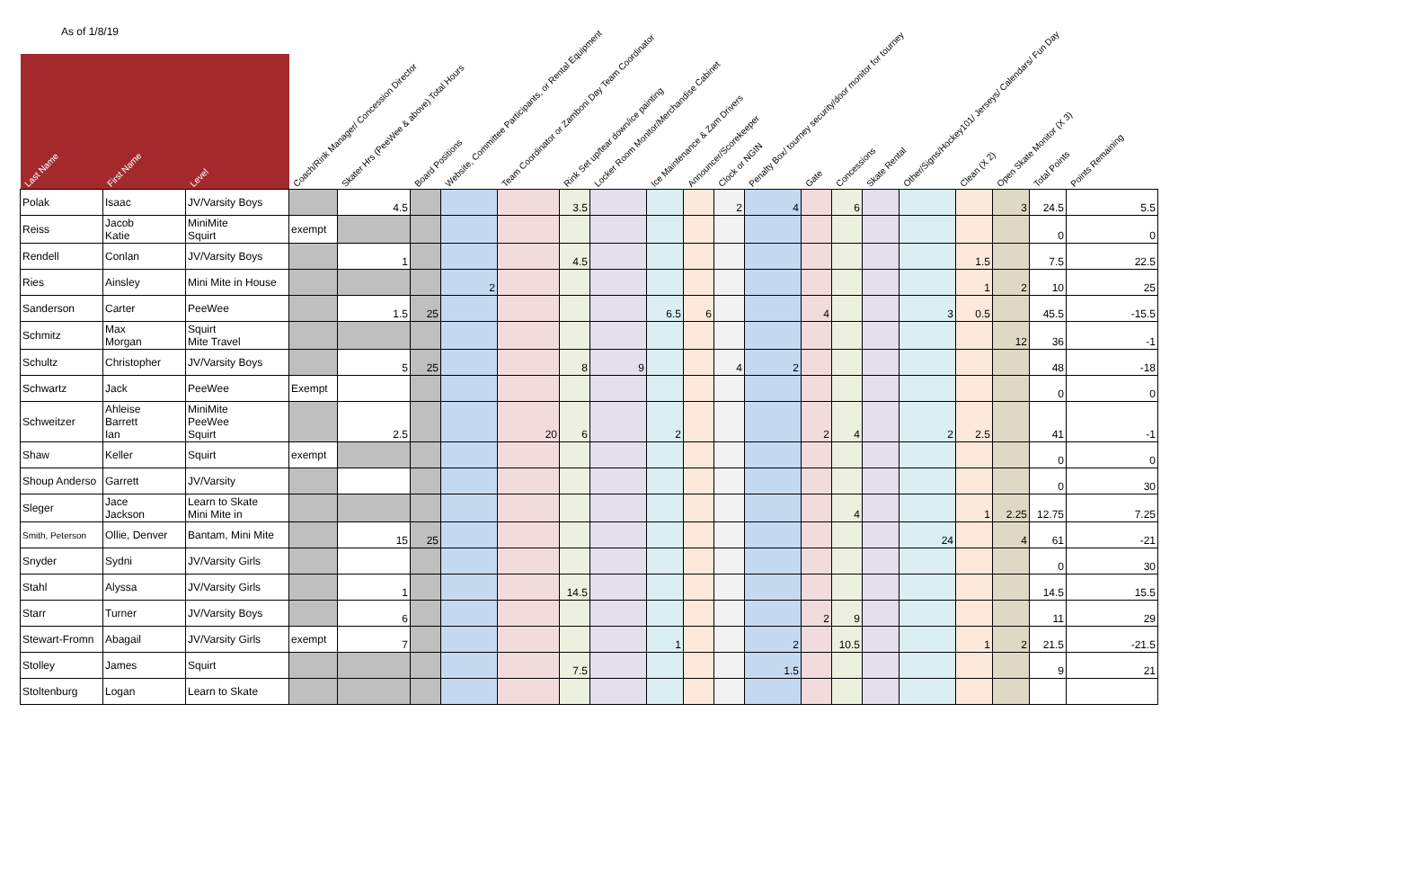As of 1/8/19
| Last Name | First Name | Level | Coach/Rink Manager/ Concession Director | Skater Hrs (PeeWee & above) Total Hours | Board Positions | Website, Committee Participants, or Rental Equipment | Team Coordinator or Zamboni Day Team Coordinator | Rink Set up/tear down/ice painting | Locker Room Monitor/Merchandise Cabinet | Ice Maintenance & Zam Drivers | Announcer/Scorekeeper | Clock or NGIN | Penalty Box/ tourney security/door monitor for tourney | Gate | Concessions | Skate Rental | Other/Signs/Hockey101/ Jerseys/ Calendars/ Fun Day | Clean (X 2) | Open Skate Monitor (X 3) | Total Points | Points Remaining |
| --- | --- | --- | --- | --- | --- | --- | --- | --- | --- | --- | --- | --- | --- | --- | --- | --- | --- | --- | --- | --- | --- |
| Polak | Isaac | JV/Varsity Boys | | 4.5 | | | | 3.5 | | | | 2 | 4 | | 6 | | | | 3 | 24.5 | 5.5 |
| Reiss | Jacob Katie | MiniMite Squirt | exempt | | | | | | | | | | | | | | | | | 0 | 0 |
| Rendell | Conlan | JV/Varsity Boys | | 1 | | | | 4.5 | | | | | | | | | | 1.5 | | 7.5 | 22.5 |
| Ries | Ainsley | Mini Mite in House | | | | 2 | | | | | | | | | | | | 1 | 2 | 10 | 25 |
| Sanderson | Carter | PeeWee | | 1.5 | 25 | | | | | 6.5 | 6 | | | 4 | | | 3 | 0.5 | | 45.5 | -15.5 |
| Schmitz | Max Morgan | Squirt Mite Travel | | | | | | | | | | | | | | | | | 12 | 36 | -1 |
| Schultz | Christopher | JV/Varsity Boys | | 5 | 25 | | | 8 | 9 | | | 4 | 2 | | | | | | | 48 | -18 |
| Schwartz | Jack | PeeWee | Exempt | | | | | | | | | | | | | | | | | 0 | 0 |
| Schweitzer | Ahleise Barrett Ian | MiniMite PeeWee Squirt | | 2.5 | | | 20 | 6 | | 2 | | | | 2 | 4 | | 2 | 2.5 | | 41 | -1 |
| Shaw | Keller | Squirt | exempt | | | | | | | | | | | | | | | | | 0 | 0 |
| Shoup Anderso | Garrett | JV/Varsity | | | | | | | | | | | | | | | | | | 0 | 30 |
| Sleger | Jace Jackson | Learn to Skate Mini Mite in | | | | | | | | | | | | | 4 | | | 1 | 2.25 | 12.75 | 7.25 |
| Smith, Peterson | Ollie, Denver | Bantam, Mini Mite | | 15 | 25 | | | | | | | | | | | | 24 | | 4 | 61 | -21 |
| Snyder | Sydni | JV/Varsity Girls | | | | | | | | | | | | | | | | | | 0 | 30 |
| Stahl | Alyssa | JV/Varsity Girls | | 1 | | | | 14.5 | | | | | | | | | | | | 14.5 | 15.5 |
| Starr | Turner | JV/Varsity Boys | | 6 | | | | | | | | | | 2 | 9 | | | | | 11 | 29 |
| Stewart-Fromn | Abagail | JV/Varsity Girls | exempt | 7 | | | | | | 1 | | | 2 | | 10.5 | | | 1 | 2 | 21.5 | -21.5 |
| Stolley | James | Squirt | | | | | | 7.5 | | | | | 1.5 | | | | | | | 9 | 21 |
| Stoltenburg | Logan | Learn to Skate | | | | | | | | | | | | | | | | | | | |